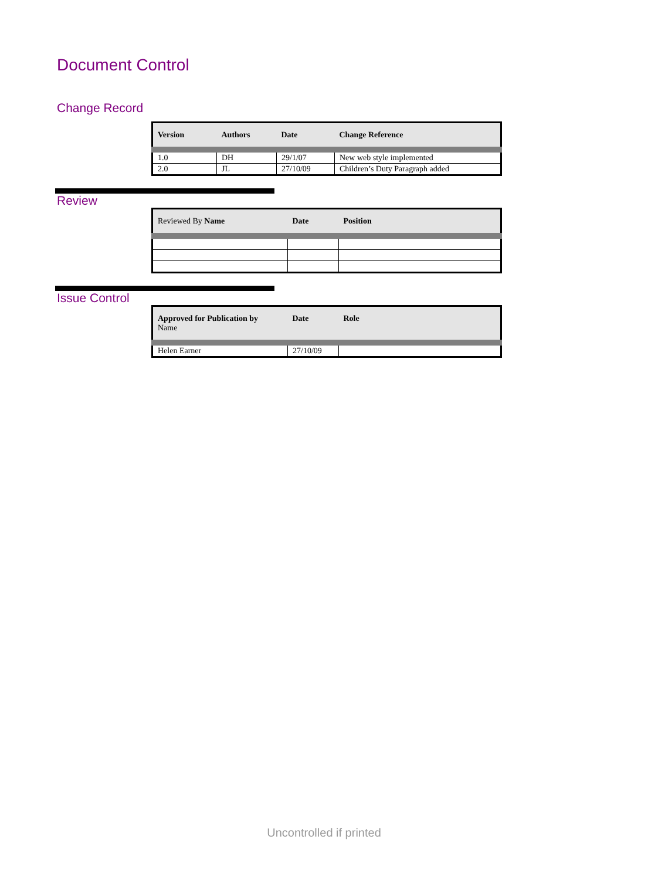Document Control
Change Record
| Version | Authors | Date | Change Reference |
| --- | --- | --- | --- |
| 1.0 | DH | 29/1/07 | New web style implemented |
| 2.0 | JL | 27/10/09 | Children’s Duty Paragraph added |
Review
| Reviewed By Name | Date | Position |
| --- | --- | --- |
Issue Control
| Approved for Publication by Name | Date | Role |
| --- | --- | --- |
| Helen Earner | 27/10/09 | |
Uncontrolled if printed